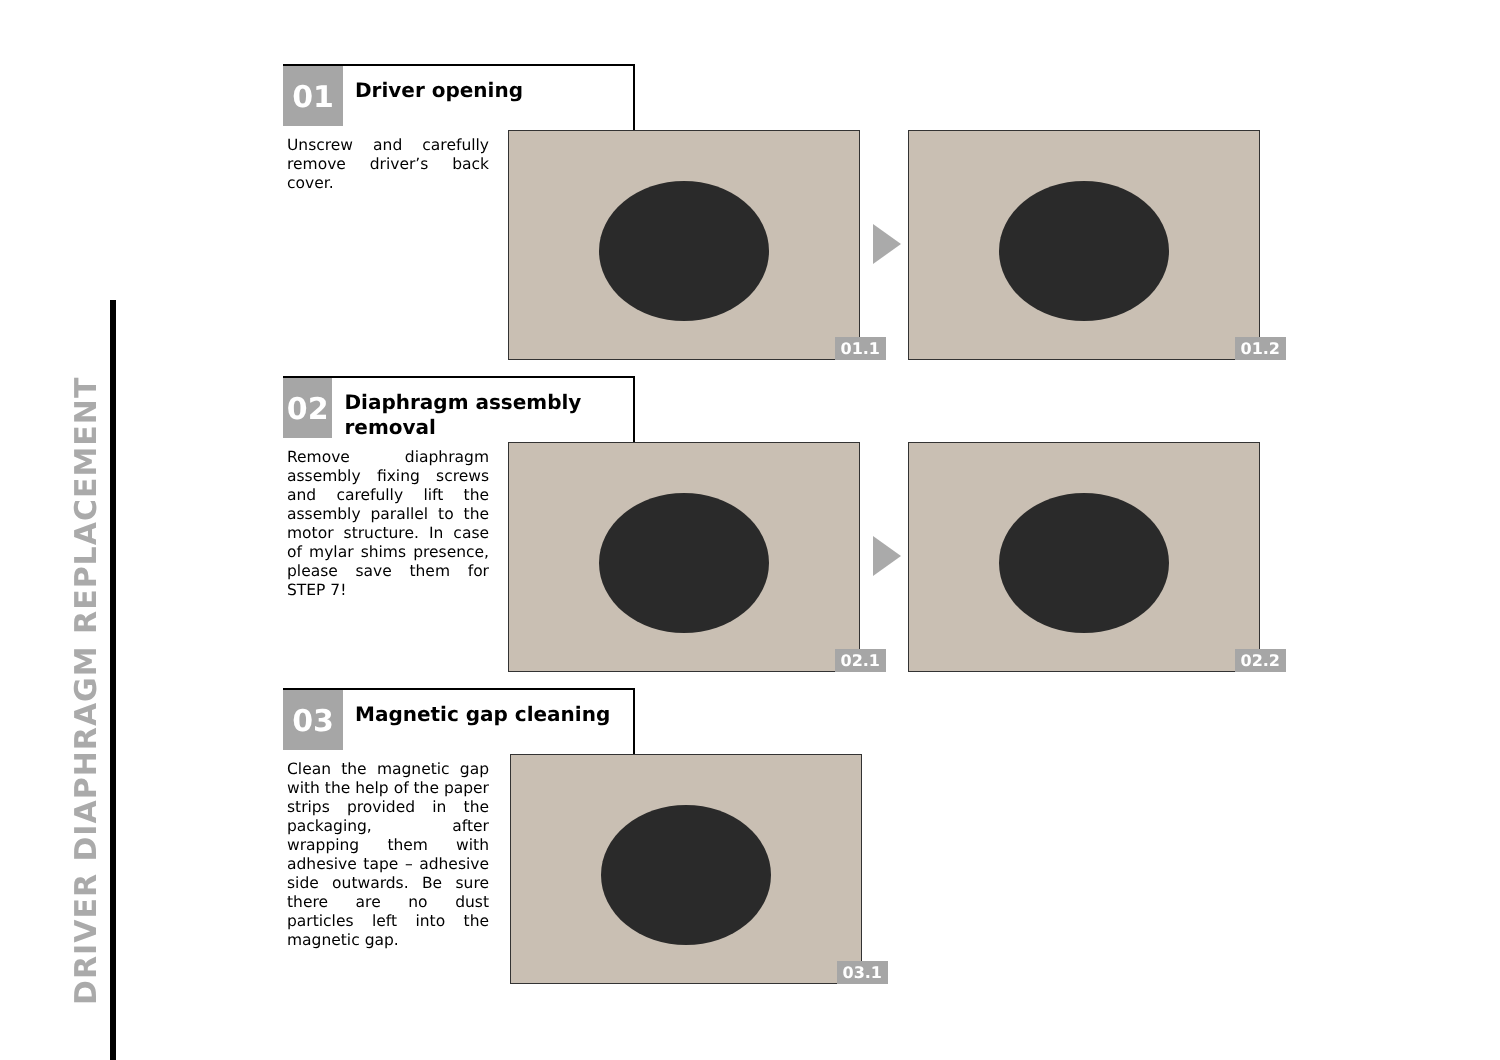DRIVER DIAPHRAGM REPLACEMENT
01
Driver opening
Unscrew and carefully remove driver’s back cover.
01.1 01.2
02
Diaphragm assembly removal
Remove diaphragm assembly fixing screws and carefully lift the assembly parallel to the motor structure. In case of mylar shims presence, please save them for STEP 7!
02.1 02.2
03
Magnetic gap cleaning
Clean the magnetic gap with the help of the paper strips provided in the packaging, after wrapping them with adhesive tape – adhesive side outwards. Be sure there are no dust particles left into the magnetic gap.
03.1